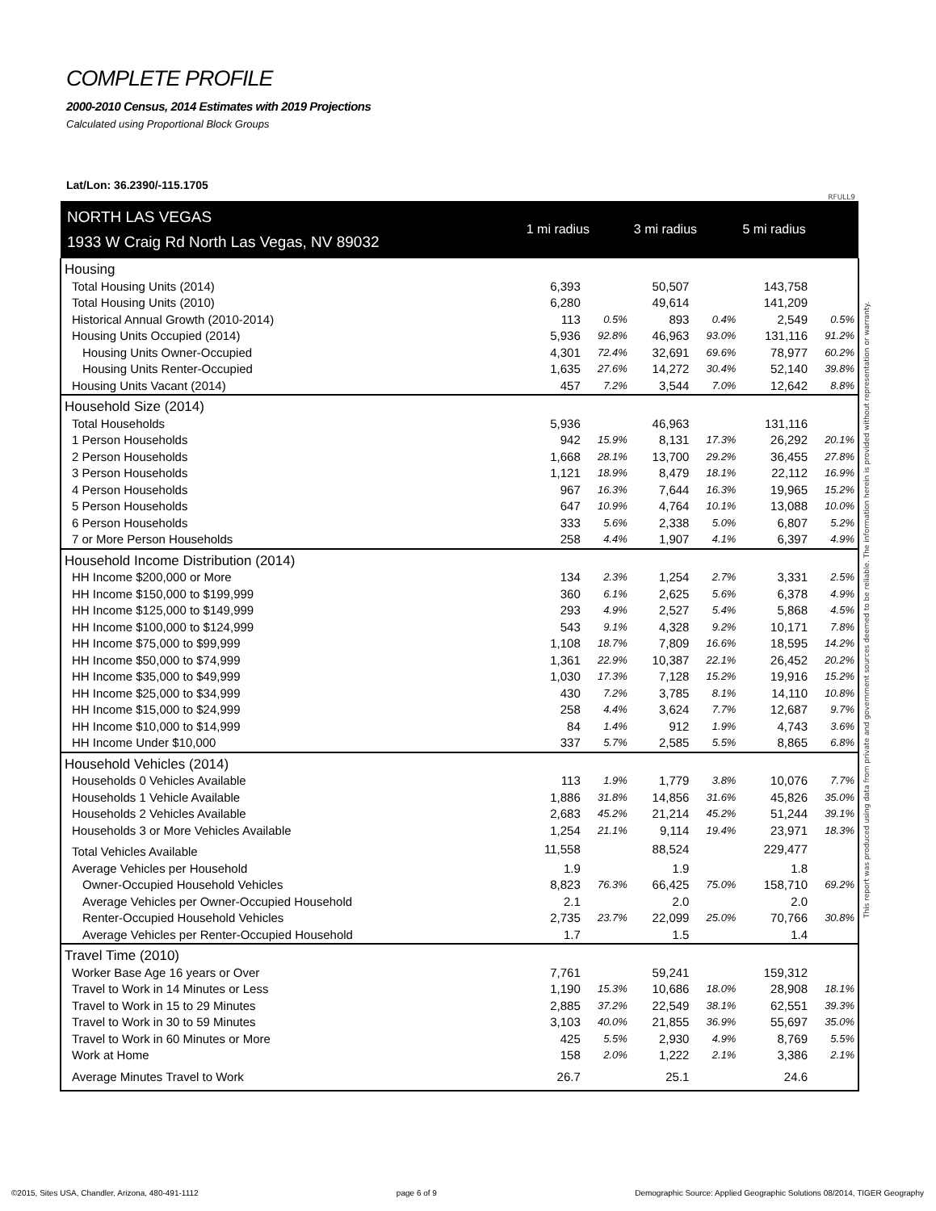COMPLETE PROFILE
2000-2010 Census, 2014 Estimates with 2019 Projections
Calculated using Proportional Block Groups
Lat/Lon: 36.2390/-115.1705
RFULL9
| NORTH LAS VEGAS | 1 mi radius | | 3 mi radius | | 5 mi radius | |
| 1933 W Craig Rd North Las Vegas, NV 89032 | | | | | | |
| Housing | | | | | | |
| Total Housing Units (2014) | 6,393 | | 50,507 | | 143,758 | |
| Total Housing Units (2010) | 6,280 | | 49,614 | | 141,209 | |
| Historical Annual Growth (2010-2014) | 113 | 0.5% | 893 | 0.4% | 2,549 | 0.5% |
| Housing Units Occupied (2014) | 5,936 | 92.8% | 46,963 | 93.0% | 131,116 | 91.2% |
| Housing Units Owner-Occupied | 4,301 | 72.4% | 32,691 | 69.6% | 78,977 | 60.2% |
| Housing Units Renter-Occupied | 1,635 | 27.6% | 14,272 | 30.4% | 52,140 | 39.8% |
| Housing Units Vacant (2014) | 457 | 7.2% | 3,544 | 7.0% | 12,642 | 8.8% |
| Household Size (2014) | | | | | | |
| Total Households | 5,936 | | 46,963 | | 131,116 | |
| 1 Person Households | 942 | 15.9% | 8,131 | 17.3% | 26,292 | 20.1% |
| 2 Person Households | 1,668 | 28.1% | 13,700 | 29.2% | 36,455 | 27.8% |
| 3 Person Households | 1,121 | 18.9% | 8,479 | 18.1% | 22,112 | 16.9% |
| 4 Person Households | 967 | 16.3% | 7,644 | 16.3% | 19,965 | 15.2% |
| 5 Person Households | 647 | 10.9% | 4,764 | 10.1% | 13,088 | 10.0% |
| 6 Person Households | 333 | 5.6% | 2,338 | 5.0% | 6,807 | 5.2% |
| 7 or More Person Households | 258 | 4.4% | 1,907 | 4.1% | 6,397 | 4.9% |
| Household Income Distribution (2014) | | | | | | |
| HH Income $200,000 or More | 134 | 2.3% | 1,254 | 2.7% | 3,331 | 2.5% |
| HH Income $150,000 to $199,999 | 360 | 6.1% | 2,625 | 5.6% | 6,378 | 4.9% |
| HH Income $125,000 to $149,999 | 293 | 4.9% | 2,527 | 5.4% | 5,868 | 4.5% |
| HH Income $100,000 to $124,999 | 543 | 9.1% | 4,328 | 9.2% | 10,171 | 7.8% |
| HH Income $75,000 to $99,999 | 1,108 | 18.7% | 7,809 | 16.6% | 18,595 | 14.2% |
| HH Income $50,000 to $74,999 | 1,361 | 22.9% | 10,387 | 22.1% | 26,452 | 20.2% |
| HH Income $35,000 to $49,999 | 1,030 | 17.3% | 7,128 | 15.2% | 19,916 | 15.2% |
| HH Income $25,000 to $34,999 | 430 | 7.2% | 3,785 | 8.1% | 14,110 | 10.8% |
| HH Income $15,000 to $24,999 | 258 | 4.4% | 3,624 | 7.7% | 12,687 | 9.7% |
| HH Income $10,000 to $14,999 | 84 | 1.4% | 912 | 1.9% | 4,743 | 3.6% |
| HH Income Under $10,000 | 337 | 5.7% | 2,585 | 5.5% | 8,865 | 6.8% |
| Household Vehicles (2014) | | | | | | |
| Households 0 Vehicles Available | 113 | 1.9% | 1,779 | 3.8% | 10,076 | 7.7% |
| Households 1 Vehicle Available | 1,886 | 31.8% | 14,856 | 31.6% | 45,826 | 35.0% |
| Households 2 Vehicles Available | 2,683 | 45.2% | 21,214 | 45.2% | 51,244 | 39.1% |
| Households 3 or More Vehicles Available | 1,254 | 21.1% | 9,114 | 19.4% | 23,971 | 18.3% |
| Total Vehicles Available | 11,558 | | 88,524 | | 229,477 | |
| Average Vehicles per Household | 1.9 | | 1.9 | | 1.8 | |
| Owner-Occupied Household Vehicles | 8,823 | 76.3% | 66,425 | 75.0% | 158,710 | 69.2% |
| Average Vehicles per Owner-Occupied Household | 2.1 | | 2.0 | | 2.0 | |
| Renter-Occupied Household Vehicles | 2,735 | 23.7% | 22,099 | 25.0% | 70,766 | 30.8% |
| Average Vehicles per Renter-Occupied Household | 1.7 | | 1.5 | | 1.4 | |
| Travel Time (2010) | | | | | | |
| Worker Base Age 16 years or Over | 7,761 | | 59,241 | | 159,312 | |
| Travel to Work in 14 Minutes or Less | 1,190 | 15.3% | 10,686 | 18.0% | 28,908 | 18.1% |
| Travel to Work in 15 to 29 Minutes | 2,885 | 37.2% | 22,549 | 38.1% | 62,551 | 39.3% |
| Travel to Work in 30 to 59 Minutes | 3,103 | 40.0% | 21,855 | 36.9% | 55,697 | 35.0% |
| Travel to Work in 60 Minutes or More | 425 | 5.5% | 2,930 | 4.9% | 8,769 | 5.5% |
| Work at Home | 158 | 2.0% | 1,222 | 2.1% | 3,386 | 2.1% |
| Average Minutes Travel to Work | 26.7 | | 25.1 | | 24.6 | |
This report was produced using data from private and government sources deemed to be reliable. The information herein is provided without representation or warranty.
©2015, Sites USA, Chandler, Arizona, 480-491-1112 page 6 of 9 Demographic Source: Applied Geographic Solutions 08/2014, TIGER Geography